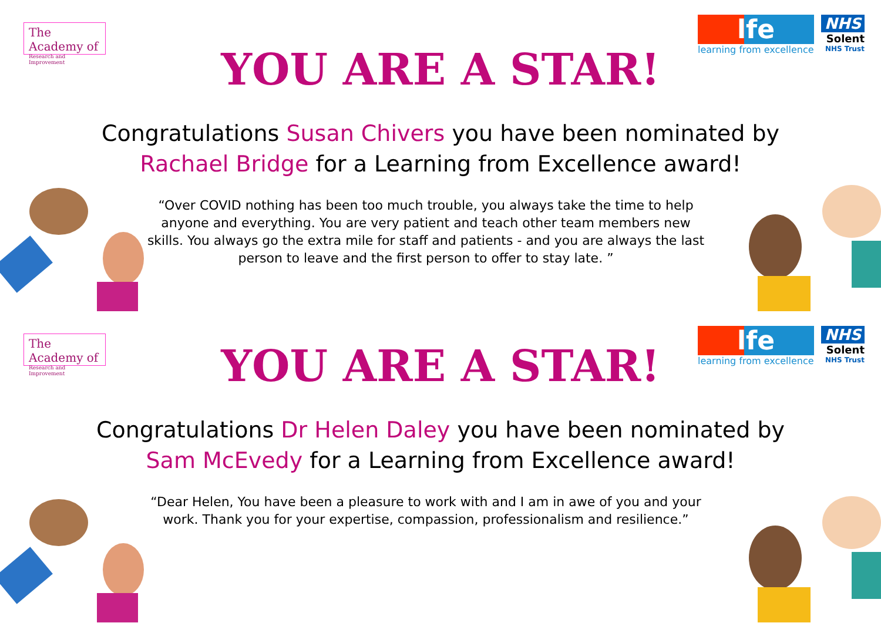The Academy of
Research and Improvement
lfe
learning from excellence
NHS
Solent
NHS Trust
YOU ARE A STAR!
Congratulations Susan Chivers you have been nominated by Rachael Bridge for a Learning from Excellence award!
“Over COVID nothing has been too much trouble, you always take the time to help anyone and everything. You are very patient and teach other team members new skills. You always go the extra mile for staff and patients - and you are always the last person to leave and the first person to offer to stay late. ”
The Academy of
Research and Improvement
lfe
learning from excellence
NHS
Solent
NHS Trust
YOU ARE A STAR!
Congratulations Dr Helen Daley you have been nominated by Sam McEvedy for a Learning from Excellence award!
“Dear Helen, You have been a pleasure to work with and I am in awe of you and your work. Thank you for your expertise, compassion, professionalism and resilience.”